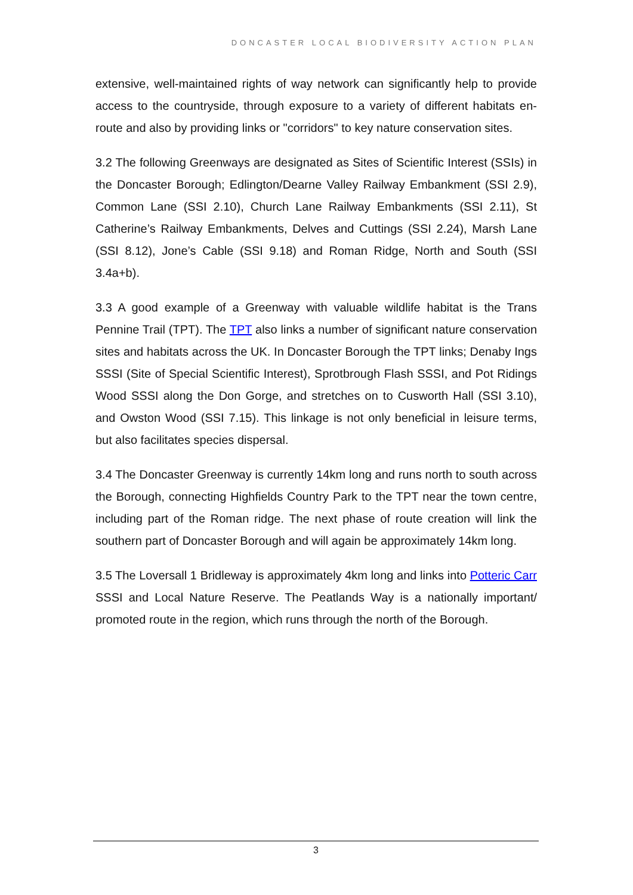DONCASTER LOCAL BIODIVERSITY ACTION PLAN
extensive, well-maintained rights of way network can significantly help to provide access to the countryside, through exposure to a variety of different habitats en-route and also by providing links or "corridors" to key nature conservation sites.
3.2 The following Greenways are designated as Sites of Scientific Interest (SSIs) in the Doncaster Borough; Edlington/Dearne Valley Railway Embankment (SSI 2.9), Common Lane (SSI 2.10), Church Lane Railway Embankments (SSI 2.11), St Catherine’s Railway Embankments, Delves and Cuttings (SSI 2.24), Marsh Lane (SSI 8.12), Jone’s Cable (SSI 9.18) and Roman Ridge, North and South (SSI 3.4a+b).
3.3 A good example of a Greenway with valuable wildlife habitat is the Trans Pennine Trail (TPT). The TPT also links a number of significant nature conservation sites and habitats across the UK. In Doncaster Borough the TPT links; Denaby Ings SSSI (Site of Special Scientific Interest), Sprotbrough Flash SSSI, and Pot Ridings Wood SSSI along the Don Gorge, and stretches on to Cusworth Hall (SSI 3.10), and Owston Wood (SSI 7.15). This linkage is not only beneficial in leisure terms, but also facilitates species dispersal.
3.4 The Doncaster Greenway is currently 14km long and runs north to south across the Borough, connecting Highfields Country Park to the TPT near the town centre, including part of the Roman ridge. The next phase of route creation will link the southern part of Doncaster Borough and will again be approximately 14km long.
3.5 The Loversall 1 Bridleway is approximately 4km long and links into Potteric Carr SSSI and Local Nature Reserve. The Peatlands Way is a nationally important/ promoted route in the region, which runs through the north of the Borough.
3